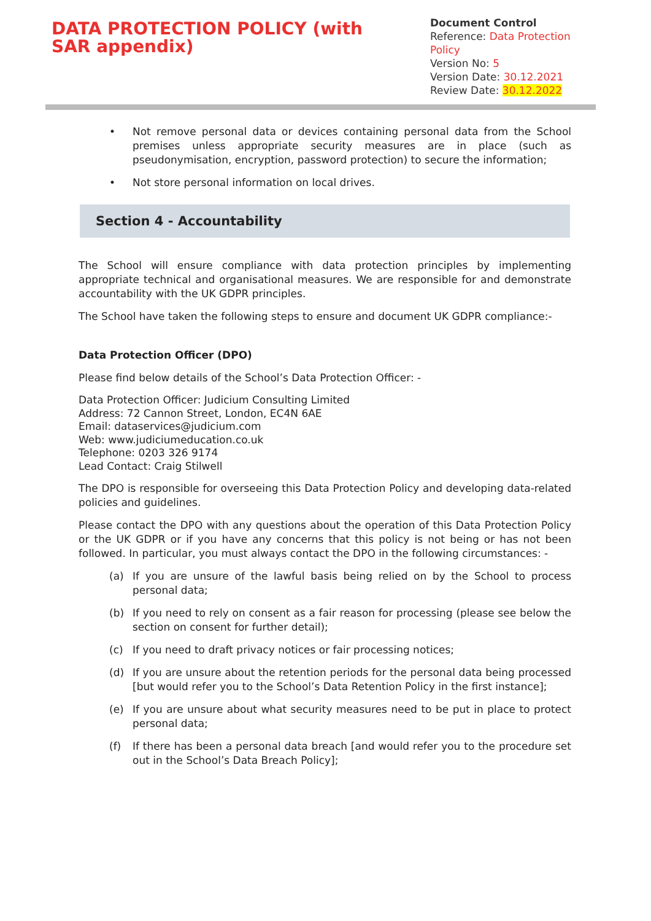DATA PROTECTION POLICY (with SAR appendix)
Document Control
Reference: Data Protection Policy
Version No: 5
Version Date: 30.12.2021
Review Date: 30.12.2022
• Not remove personal data or devices containing personal data from the School premises unless appropriate security measures are in place (such as pseudonymisation, encryption, password protection) to secure the information;
• Not store personal information on local drives.
Section 4 - Accountability
The School will ensure compliance with data protection principles by implementing appropriate technical and organisational measures. We are responsible for and demonstrate accountability with the UK GDPR principles.
The School have taken the following steps to ensure and document UK GDPR compliance:-
Data Protection Officer (DPO)
Please find below details of the School’s Data Protection Officer: -
Data Protection Officer: Judicium Consulting Limited
Address: 72 Cannon Street, London, EC4N 6AE
Email: dataservices@judicium.com
Web: www.judiciumeducation.co.uk
Telephone: 0203 326 9174
Lead Contact: Craig Stilwell
The DPO is responsible for overseeing this Data Protection Policy and developing data-related policies and guidelines.
Please contact the DPO with any questions about the operation of this Data Protection Policy or the UK GDPR or if you have any concerns that this policy is not being or has not been followed. In particular, you must always contact the DPO in the following circumstances: -
(a) If you are unsure of the lawful basis being relied on by the School to process personal data;
(b) If you need to rely on consent as a fair reason for processing (please see below the section on consent for further detail);
(c) If you need to draft privacy notices or fair processing notices;
(d) If you are unsure about the retention periods for the personal data being processed [but would refer you to the School’s Data Retention Policy in the first instance];
(e) If you are unsure about what security measures need to be put in place to protect personal data;
(f) If there has been a personal data breach [and would refer you to the procedure set out in the School’s Data Breach Policy];